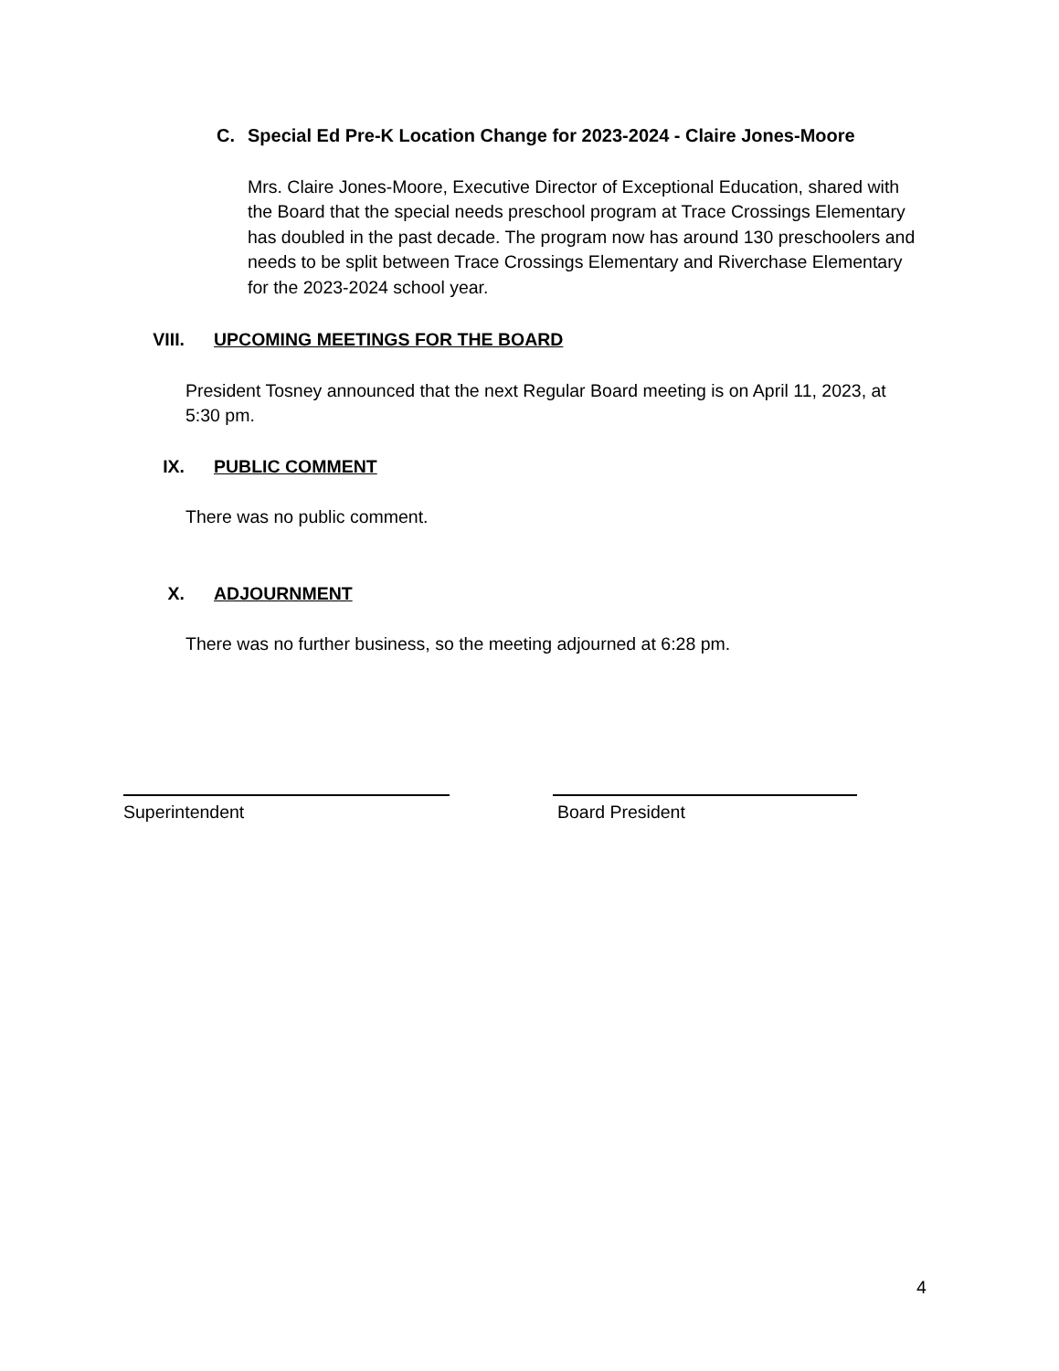C. Special Ed Pre-K Location Change for 2023-2024 - Claire Jones-Moore
Mrs. Claire Jones-Moore, Executive Director of Exceptional Education, shared with the Board that the special needs preschool program at Trace Crossings Elementary has doubled in the past decade. The program now has around 130 preschoolers and needs to be split between Trace Crossings Elementary and Riverchase Elementary for the 2023-2024 school year.
VIII. UPCOMING MEETINGS FOR THE BOARD
President Tosney announced that the next Regular Board meeting is on April 11, 2023, at 5:30 pm.
IX. PUBLIC COMMENT
There was no public comment.
X. ADJOURNMENT
There was no further business, so the meeting adjourned at 6:28 pm.
Superintendent Board President
4